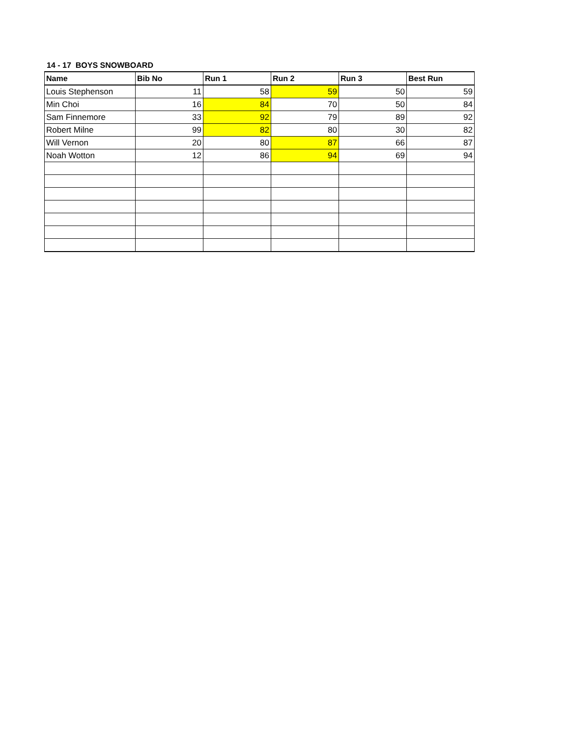14 - 17 BOYS SNOWBOARD
| Name | Bib No | Run 1 | Run 2 | Run 3 | Best Run |
| --- | --- | --- | --- | --- | --- |
| Louis Stephenson | 11 | 58 | 59 | 50 | 59 |
| Min Choi | 16 | 84 | 70 | 50 | 84 |
| Sam Finnemore | 33 | 92 | 79 | 89 | 92 |
| Robert Milne | 99 | 82 | 80 | 30 | 82 |
| Will Vernon | 20 | 80 | 87 | 66 | 87 |
| Noah Wotton | 12 | 86 | 94 | 69 | 94 |